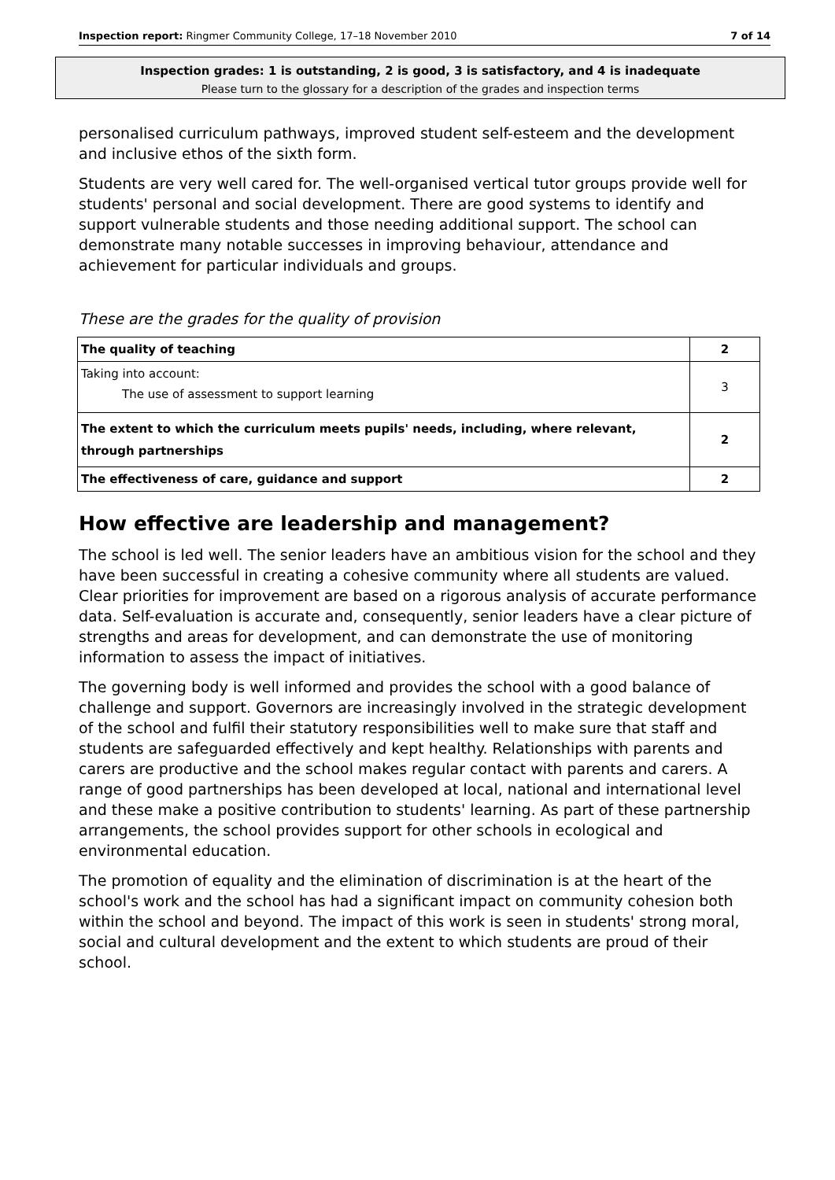Inspection report: Ringmer Community College, 17–18 November 2010 7 of 14
Inspection grades: 1 is outstanding, 2 is good, 3 is satisfactory, and 4 is inadequate
Please turn to the glossary for a description of the grades and inspection terms
personalised curriculum pathways, improved student self-esteem and the development and inclusive ethos of the sixth form.
Students are very well cared for. The well-organised vertical tutor groups provide well for students' personal and social development. There are good systems to identify and support vulnerable students and those needing additional support. The school can demonstrate many notable successes in improving behaviour, attendance and achievement for particular individuals and groups.
These are the grades for the quality of provision
| The quality of teaching | 2 |
| Taking into account: The use of assessment to support learning | 3 |
| The extent to which the curriculum meets pupils' needs, including, where relevant, through partnerships | 2 |
| The effectiveness of care, guidance and support | 2 |
How effective are leadership and management?
The school is led well. The senior leaders have an ambitious vision for the school and they have been successful in creating a cohesive community where all students are valued. Clear priorities for improvement are based on a rigorous analysis of accurate performance data. Self-evaluation is accurate and, consequently, senior leaders have a clear picture of strengths and areas for development, and can demonstrate the use of monitoring information to assess the impact of initiatives.
The governing body is well informed and provides the school with a good balance of challenge and support. Governors are increasingly involved in the strategic development of the school and fulfil their statutory responsibilities well to make sure that staff and students are safeguarded effectively and kept healthy. Relationships with parents and carers are productive and the school makes regular contact with parents and carers. A range of good partnerships has been developed at local, national and international level and these make a positive contribution to students' learning. As part of these partnership arrangements, the school provides support for other schools in ecological and environmental education.
The promotion of equality and the elimination of discrimination is at the heart of the school's work and the school has had a significant impact on community cohesion both within the school and beyond. The impact of this work is seen in students' strong moral, social and cultural development and the extent to which students are proud of their school.